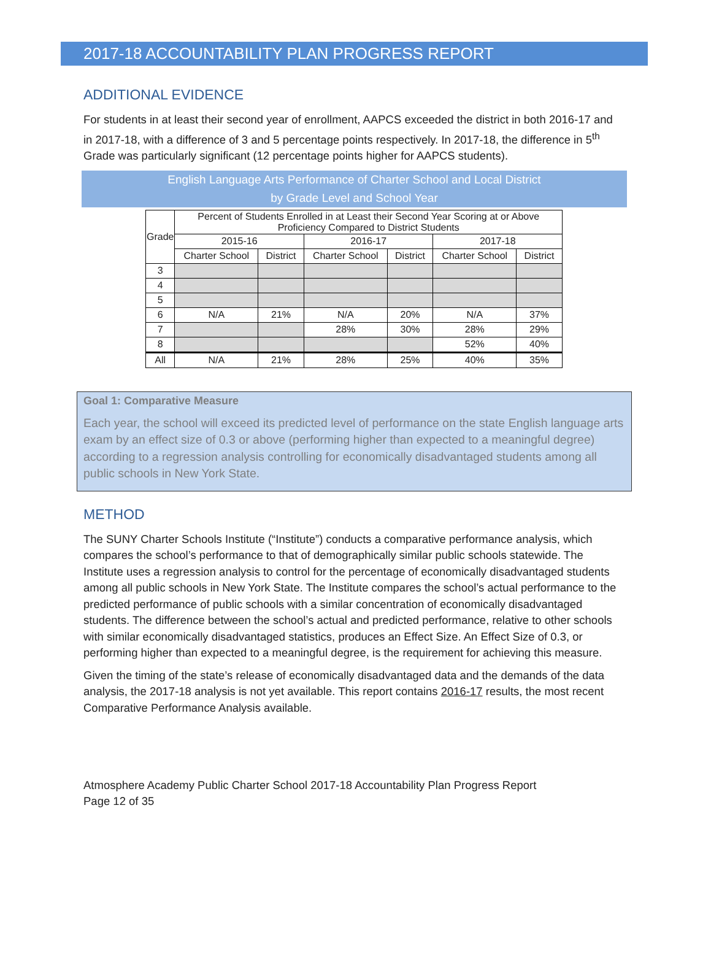2017-18 ACCOUNTABILITY PLAN PROGRESS REPORT
ADDITIONAL EVIDENCE
For students in at least their second year of enrollment, AAPCS exceeded the district in both 2016-17 and in 2017-18, with a difference of 3 and 5 percentage points respectively. In 2017-18, the difference in 5<sup>th</sup> Grade was particularly significant (12 percentage points higher for AAPCS students).
English Language Arts Performance of Charter School and Local District
by Grade Level and School Year
| Grade | Percent of Students Enrolled in at Least their Second Year Scoring at or Above Proficiency Compared to District Students | | | | | |
| --- | --- | --- | --- | --- | --- | --- |
| | 2015-16 | | 2016-17 | | 2017-18 | |
| | Charter School | District | Charter School | District | Charter School | District |
| 3 | | | | | | |
| 4 | | | | | | |
| 5 | | | | | | |
| 6 | N/A | 21% | N/A | 20% | N/A | 37% |
| 7 | | | 28% | 30% | 28% | 29% |
| 8 | | | | | 52% | 40% |
| All | N/A | 21% | 28% | 25% | 40% | 35% |
Goal 1: Comparative Measure
Each year, the school will exceed its predicted level of performance on the state English language arts exam by an effect size of 0.3 or above (performing higher than expected to a meaningful degree) according to a regression analysis controlling for economically disadvantaged students among all public schools in New York State.
METHOD
The SUNY Charter Schools Institute (“Institute”) conducts a comparative performance analysis, which compares the school’s performance to that of demographically similar public schools statewide. The Institute uses a regression analysis to control for the percentage of economically disadvantaged students among all public schools in New York State. The Institute compares the school’s actual performance to the predicted performance of public schools with a similar concentration of economically disadvantaged students. The difference between the school’s actual and predicted performance, relative to other schools with similar economically disadvantaged statistics, produces an Effect Size. An Effect Size of 0.3, or performing higher than expected to a meaningful degree, is the requirement for achieving this measure.
Given the timing of the state’s release of economically disadvantaged data and the demands of the data analysis, the 2017-18 analysis is not yet available. This report contains 2016-17 results, the most recent Comparative Performance Analysis available.
Atmosphere Academy Public Charter School 2017-18 Accountability Plan Progress Report
Page 12 of 35